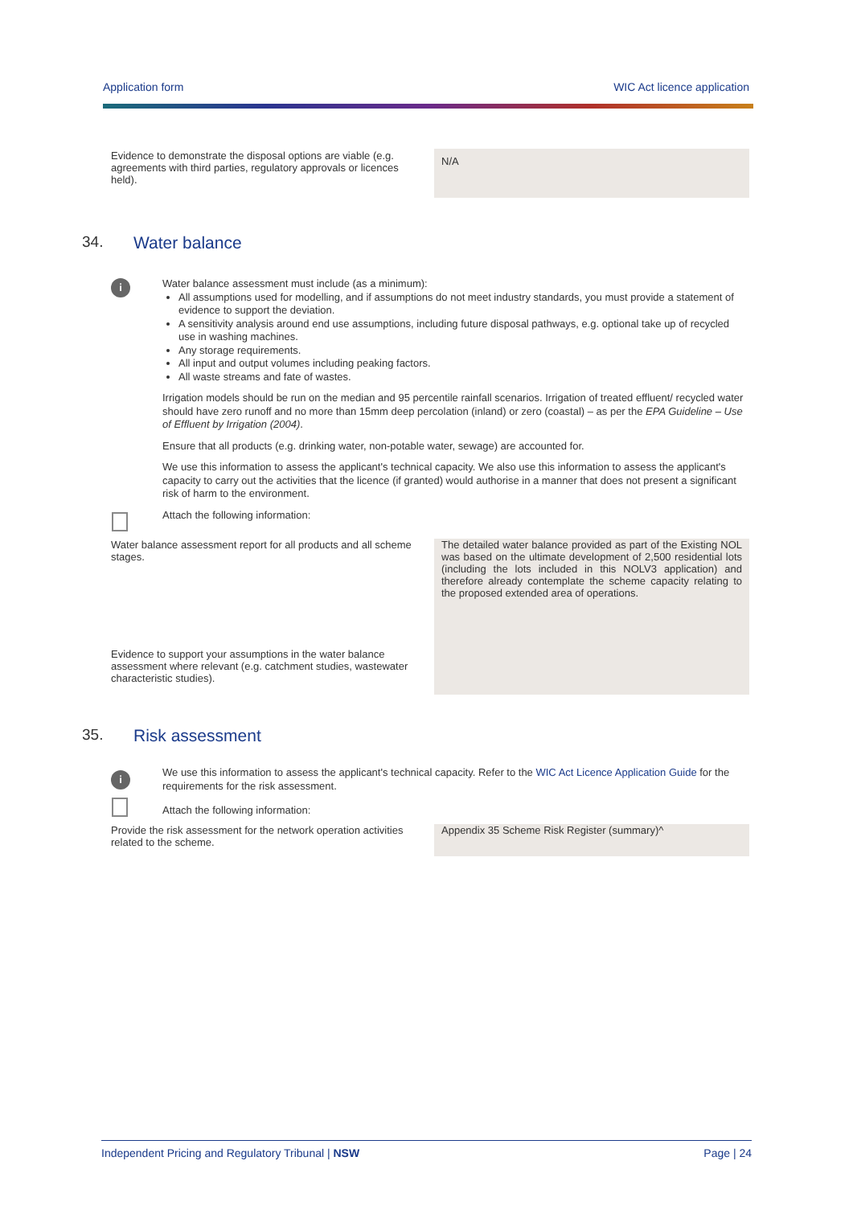Application form WIC Act licence application
| Evidence to demonstrate the disposal options are viable (e.g. agreements with third parties, regulatory approvals or licences held). | N/A |
34. Water balance
i
Water balance assessment must include (as a minimum):
All assumptions used for modelling, and if assumptions do not meet industry standards, you must provide a statement of evidence to support the deviation.
A sensitivity analysis around end use assumptions, including future disposal pathways, e.g. optional take up of recycled use in washing machines.
Any storage requirements.
All input and output volumes including peaking factors.
All waste streams and fate of wastes.
Irrigation models should be run on the median and 95 percentile rainfall scenarios. Irrigation of treated effluent/ recycled water should have zero runoff and no more than 15mm deep percolation (inland) or zero (coastal) – as per the EPA Guideline – Use of Effluent by Irrigation (2004).
Ensure that all products (e.g. drinking water, non-potable water, sewage) are accounted for.
We use this information to assess the applicant's technical capacity. We also use this information to assess the applicant's capacity to carry out the activities that the licence (if granted) would authorise in a manner that does not present a significant risk of harm to the environment.
Attach the following information:
| Water balance assessment report for all products and all scheme stages. | The detailed water balance provided as part of the Existing NOL was based on the ultimate development of 2,500 residential lots (including the lots included in this NOLV3 application) and therefore already contemplate the scheme capacity relating to the proposed extended area of operations. |
| Evidence to support your assumptions in the water balance assessment where relevant (e.g. catchment studies, wastewater characteristic studies). | |
35. Risk assessment
i
We use this information to assess the applicant's technical capacity. Refer to the WIC Act Licence Application Guide for the requirements for the risk assessment.
Attach the following information:
| Provide the risk assessment for the network operation activities related to the scheme. | Appendix 35 Scheme Risk Register (summary)^ |
Independent Pricing and Regulatory Tribunal | NSW Page | 24